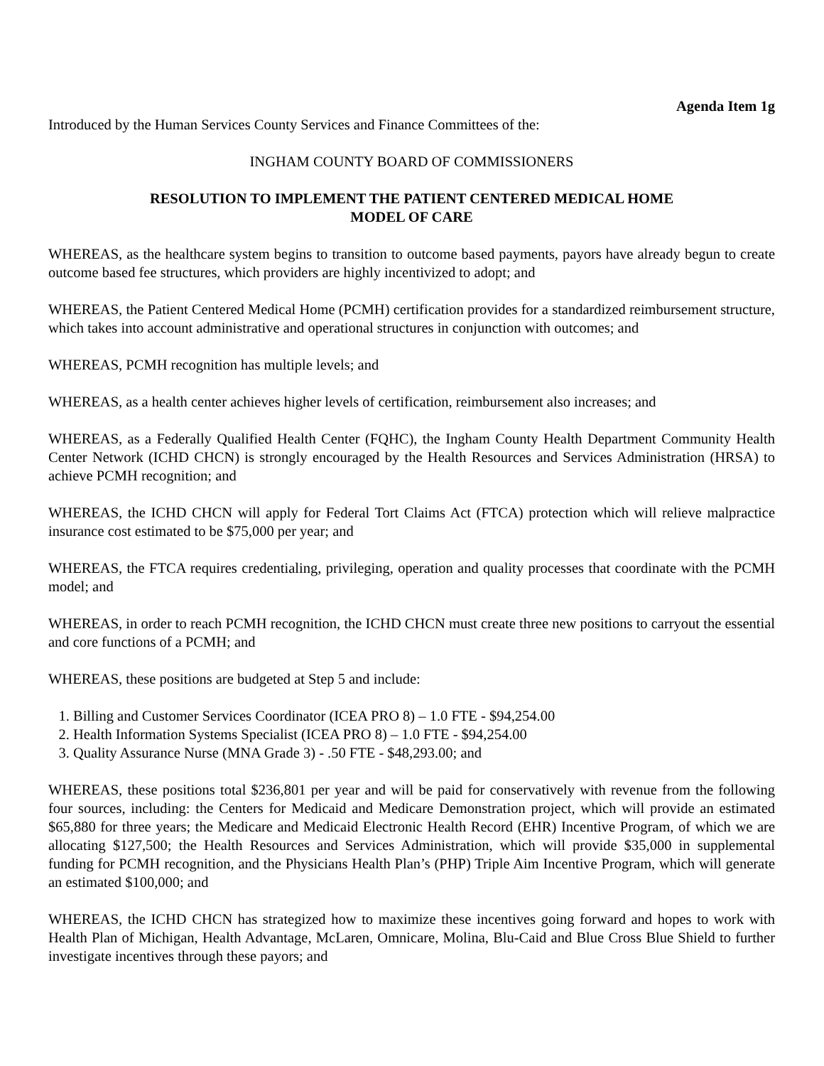Agenda Item 1g
Introduced by the Human Services County Services and Finance Committees of the:
INGHAM COUNTY BOARD OF COMMISSIONERS
RESOLUTION TO IMPLEMENT THE PATIENT CENTERED MEDICAL HOME
MODEL OF CARE
WHEREAS, as the healthcare system begins to transition to outcome based payments, payors have already begun to create outcome based fee structures, which providers are highly incentivized to adopt; and
WHEREAS, the Patient Centered Medical Home (PCMH) certification provides for a standardized reimbursement structure, which takes into account administrative and operational structures in conjunction with outcomes; and
WHEREAS, PCMH recognition has multiple levels; and
WHEREAS, as a health center achieves higher levels of certification, reimbursement also increases; and
WHEREAS, as a Federally Qualified Health Center (FQHC), the Ingham County Health Department Community Health Center Network (ICHD CHCN) is strongly encouraged by the Health Resources and Services Administration (HRSA) to achieve PCMH recognition; and
WHEREAS, the ICHD CHCN will apply for Federal Tort Claims Act (FTCA) protection which will relieve malpractice insurance cost estimated to be $75,000 per year; and
WHEREAS, the FTCA requires credentialing, privileging, operation and quality processes that coordinate with the PCMH model; and
WHEREAS, in order to reach PCMH recognition, the ICHD CHCN must create three new positions to carryout the essential and core functions of a PCMH; and
WHEREAS, these positions are budgeted at Step 5 and include:
1. Billing and Customer Services Coordinator (ICEA PRO 8) – 1.0 FTE - $94,254.00
2. Health Information Systems Specialist (ICEA PRO 8) – 1.0 FTE - $94,254.00
3. Quality Assurance Nurse (MNA Grade 3) - .50 FTE - $48,293.00; and
WHEREAS, these positions total $236,801 per year and will be paid for conservatively with revenue from the following four sources, including: the Centers for Medicaid and Medicare Demonstration project, which will provide an estimated $65,880 for three years; the Medicare and Medicaid Electronic Health Record (EHR) Incentive Program, of which we are allocating $127,500; the Health Resources and Services Administration, which will provide $35,000 in supplemental funding for PCMH recognition, and the Physicians Health Plan’s (PHP) Triple Aim Incentive Program, which will generate an estimated $100,000; and
WHEREAS, the ICHD CHCN has strategized how to maximize these incentives going forward and hopes to work with Health Plan of Michigan, Health Advantage, McLaren, Omnicare, Molina, Blu-Caid and Blue Cross Blue Shield to further investigate incentives through these payors; and